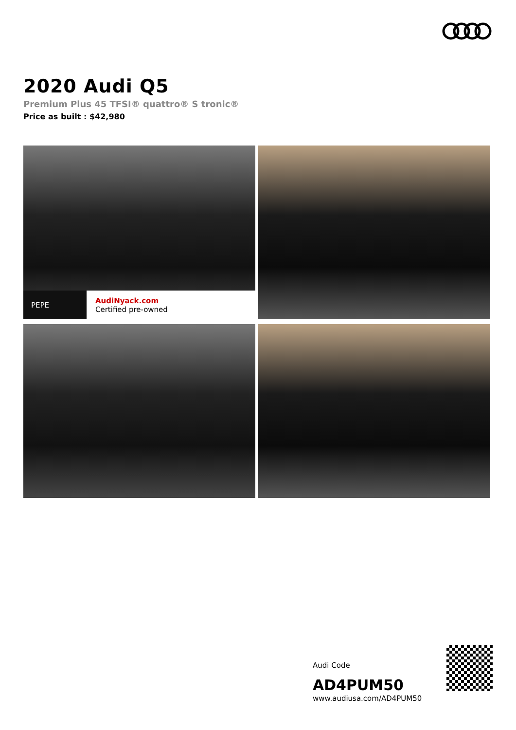2020 Audi Q5
Premium Plus 45 TFSI® quattro® S tronic®
Price as built : $42,980
PEPE
AudiNyack.com
Certified pre-owned
Audi Code
AD4PUM50
www.audiusa.com/AD4PUM50